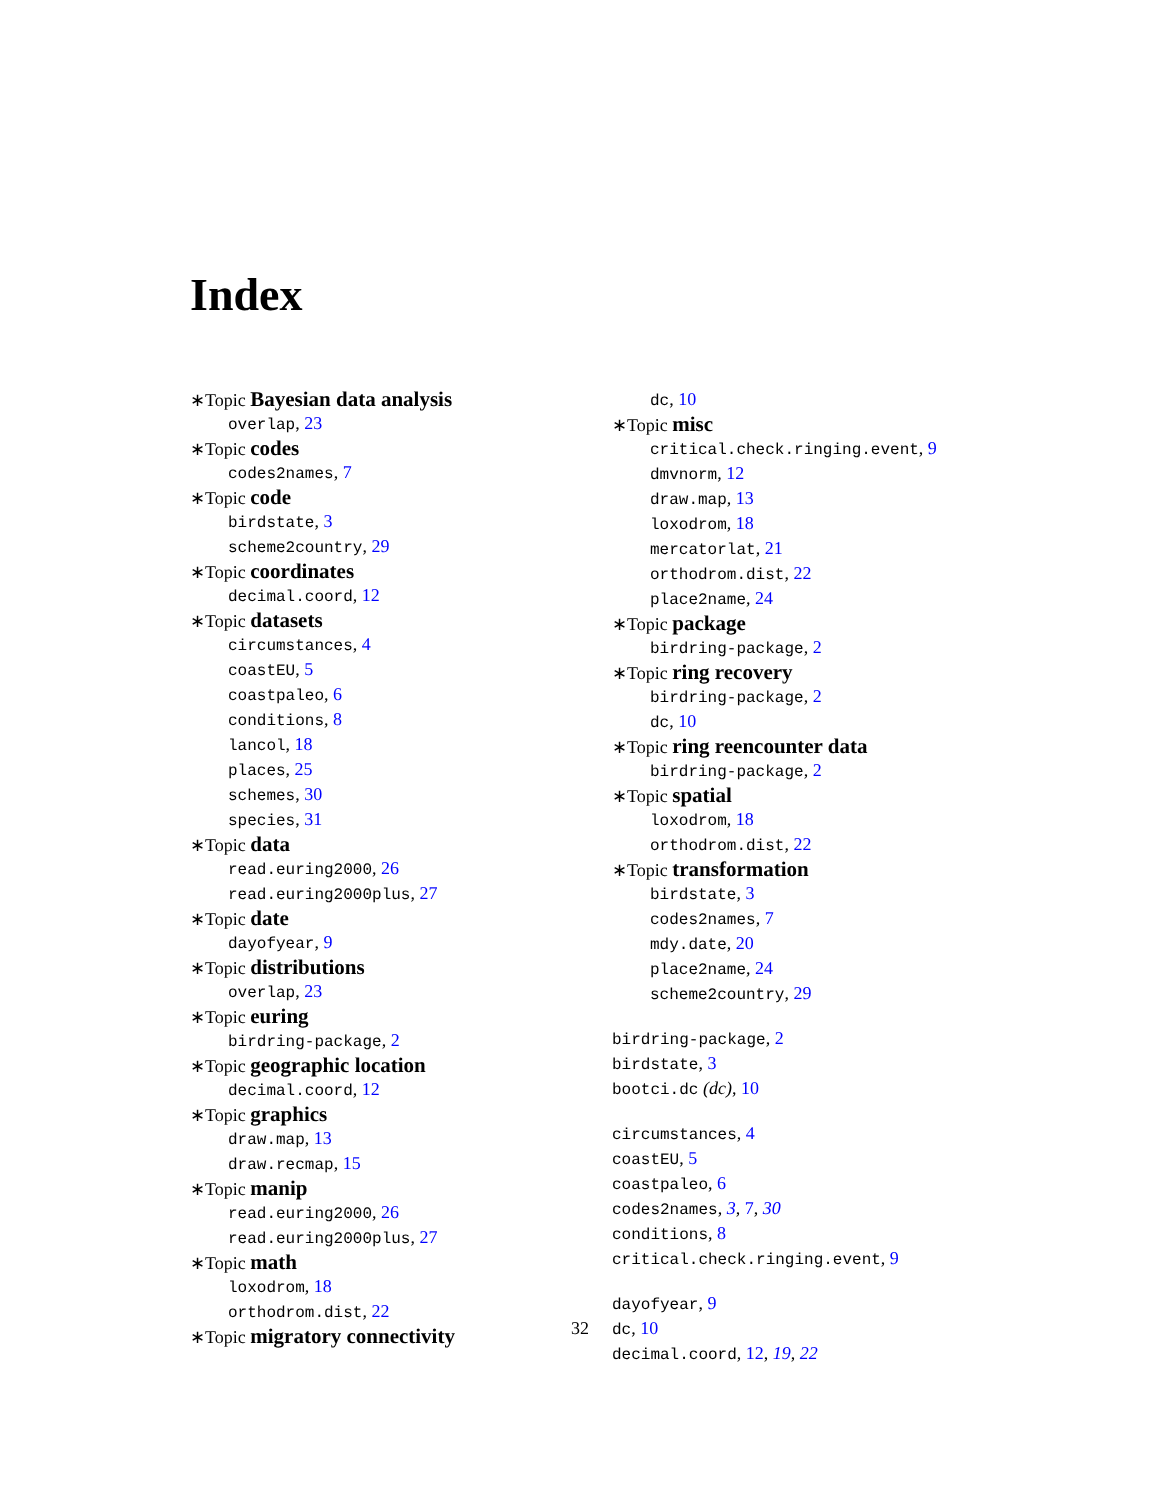Index
∗Topic Bayesian data analysis
overlap, 23
∗Topic codes
codes2names, 7
∗Topic code
birdstate, 3
scheme2country, 29
∗Topic coordinates
decimal.coord, 12
∗Topic datasets
circumstances, 4
coastEU, 5
coastpaleo, 6
conditions, 8
lancol, 18
places, 25
schemes, 30
species, 31
∗Topic data
read.euring2000, 26
read.euring2000plus, 27
∗Topic date
dayofyear, 9
∗Topic distributions
overlap, 23
∗Topic euring
birdring-package, 2
∗Topic geographic location
decimal.coord, 12
∗Topic graphics
draw.map, 13
draw.recmap, 15
∗Topic manip
read.euring2000, 26
read.euring2000plus, 27
∗Topic math
loxodrom, 18
orthodrom.dist, 22
∗Topic migratory connectivity
dc, 10
∗Topic misc
critical.check.ringing.event, 9
dmvnorm, 12
draw.map, 13
loxodrom, 18
mercatorlat, 21
orthodrom.dist, 22
place2name, 24
∗Topic package
birdring-package, 2
∗Topic ring recovery
birdring-package, 2
dc, 10
∗Topic ring reencounter data
birdring-package, 2
∗Topic spatial
loxodrom, 18
orthodrom.dist, 22
∗Topic transformation
birdstate, 3
codes2names, 7
mdy.date, 20
place2name, 24
scheme2country, 29
birdring-package, 2
birdstate, 3
bootci.dc (dc), 10
circumstances, 4
coastEU, 5
coastpaleo, 6
codes2names, 3, 7, 30
conditions, 8
critical.check.ringing.event, 9
dayofyear, 9
dc, 10
decimal.coord, 12, 19, 22
32